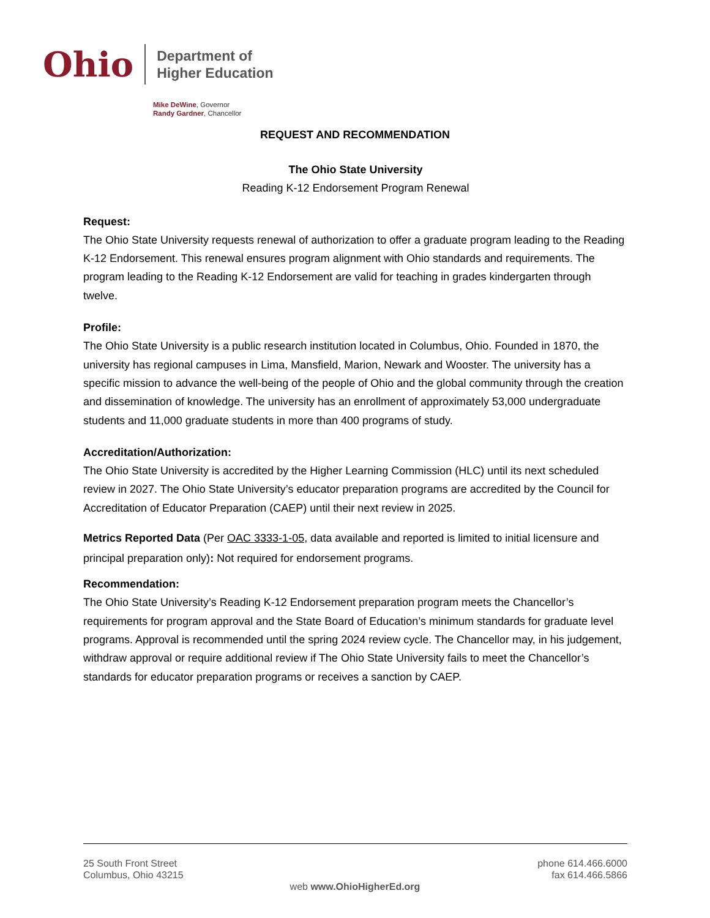Ohio
Department of
Higher Education
Mike DeWine, Governor
Randy Gardner, Chancellor
REQUEST AND RECOMMENDATION
The Ohio State University
Reading K-12 Endorsement Program Renewal
Request:
The Ohio State University requests renewal of authorization to offer a graduate program leading to the Reading K-12 Endorsement. This renewal ensures program alignment with Ohio standards and requirements. The program leading to the Reading K-12 Endorsement are valid for teaching in grades kindergarten through twelve.
Profile:
The Ohio State University is a public research institution located in Columbus, Ohio. Founded in 1870, the university has regional campuses in Lima, Mansfield, Marion, Newark and Wooster. The university has a specific mission to advance the well-being of the people of Ohio and the global community through the creation and dissemination of knowledge. The university has an enrollment of approximately 53,000 undergraduate students and 11,000 graduate students in more than 400 programs of study.
Accreditation/Authorization:
The Ohio State University is accredited by the Higher Learning Commission (HLC) until its next scheduled review in 2027. The Ohio State University’s educator preparation programs are accredited by the Council for Accreditation of Educator Preparation (CAEP) until their next review in 2025.
Metrics Reported Data (Per OAC 3333-1-05, data available and reported is limited to initial licensure and principal preparation only): Not required for endorsement programs.
Recommendation:
The Ohio State University’s Reading K-12 Endorsement preparation program meets the Chancellor’s requirements for program approval and the State Board of Education’s minimum standards for graduate level programs. Approval is recommended until the spring 2024 review cycle. The Chancellor may, in his judgement, withdraw approval or require additional review if The Ohio State University fails to meet the Chancellor’s standards for educator preparation programs or receives a sanction by CAEP.
25 South Front Street
Columbus, Ohio 43215
phone 614.466.6000
fax 614.466.5866
web www.OhioHigherEd.org